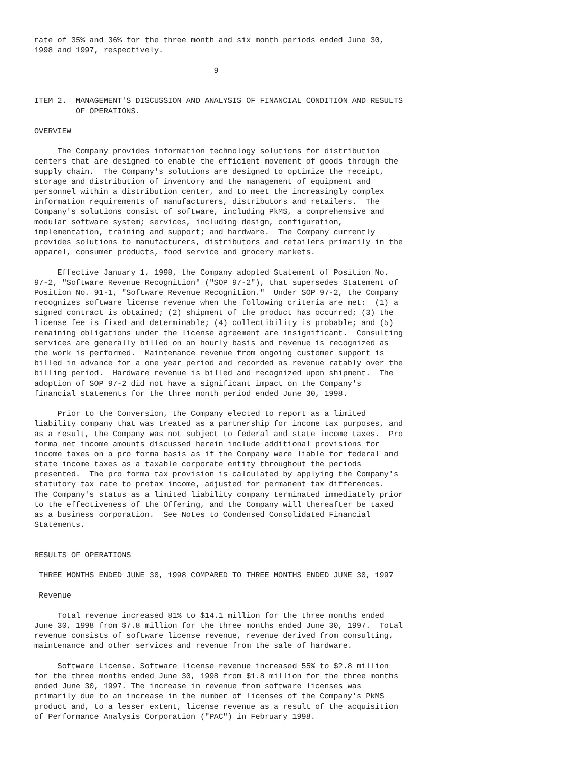rate of 35% and 36% for the three month and six month periods ended June 30,
1998 and 1997, respectively.

                                       9


ITEM 2.  MANAGEMENT'S DISCUSSION AND ANALYSIS OF FINANCIAL CONDITION AND RESULTS
         OF OPERATIONS.

OVERVIEW

     The Company provides information technology solutions for distribution
centers that are designed to enable the efficient movement of goods through the
supply chain.  The Company's solutions are designed to optimize the receipt,
storage and distribution of inventory and the management of equipment and
personnel within a distribution center, and to meet the increasingly complex
information requirements of manufacturers, distributors and retailers.  The
Company's solutions consist of software, including PkMS, a comprehensive and
modular software system; services, including design, configuration,
implementation, training and support; and hardware.  The Company currently
provides solutions to manufacturers, distributors and retailers primarily in the
apparel, consumer products, food service and grocery markets.

     Effective January 1, 1998, the Company adopted Statement of Position No.
97-2, "Software Revenue Recognition" ("SOP 97-2"), that supersedes Statement of
Position No. 91-1, "Software Revenue Recognition."  Under SOP 97-2, the Company
recognizes software license revenue when the following criteria are met:  (1) a
signed contract is obtained; (2) shipment of the product has occurred; (3) the
license fee is fixed and determinable; (4) collectibility is probable; and (5)
remaining obligations under the license agreement are insignificant.  Consulting
services are generally billed on an hourly basis and revenue is recognized as
the work is performed.  Maintenance revenue from ongoing customer support is
billed in advance for a one year period and recorded as revenue ratably over the
billing period.  Hardware revenue is billed and recognized upon shipment.  The
adoption of SOP 97-2 did not have a significant impact on the Company's
financial statements for the three month period ended June 30, 1998.

     Prior to the Conversion, the Company elected to report as a limited
liability company that was treated as a partnership for income tax purposes, and
as a result, the Company was not subject to federal and state income taxes.  Pro
forma net income amounts discussed herein include additional provisions for
income taxes on a pro forma basis as if the Company were liable for federal and
state income taxes as a taxable corporate entity throughout the periods
presented.  The pro forma tax provision is calculated by applying the Company's
statutory tax rate to pretax income, adjusted for permanent tax differences.
The Company's status as a limited liability company terminated immediately prior
to the effectiveness of the Offering, and the Company will thereafter be taxed
as a business corporation.  See Notes to Condensed Consolidated Financial
Statements.


RESULTS OF OPERATIONS

 THREE MONTHS ENDED JUNE 30, 1998 COMPARED TO THREE MONTHS ENDED JUNE 30, 1997

 Revenue

     Total revenue increased 81% to $14.1 million for the three months ended
June 30, 1998 from $7.8 million for the three months ended June 30, 1997.  Total
revenue consists of software license revenue, revenue derived from consulting,
maintenance and other services and revenue from the sale of hardware.

     Software License. Software license revenue increased 55% to $2.8 million
for the three months ended June 30, 1998 from $1.8 million for the three months
ended June 30, 1997. The increase in revenue from software licenses was
primarily due to an increase in the number of licenses of the Company's PkMS
product and, to a lesser extent, license revenue as a result of the acquisition
of Performance Analysis Corporation ("PAC") in February 1998.